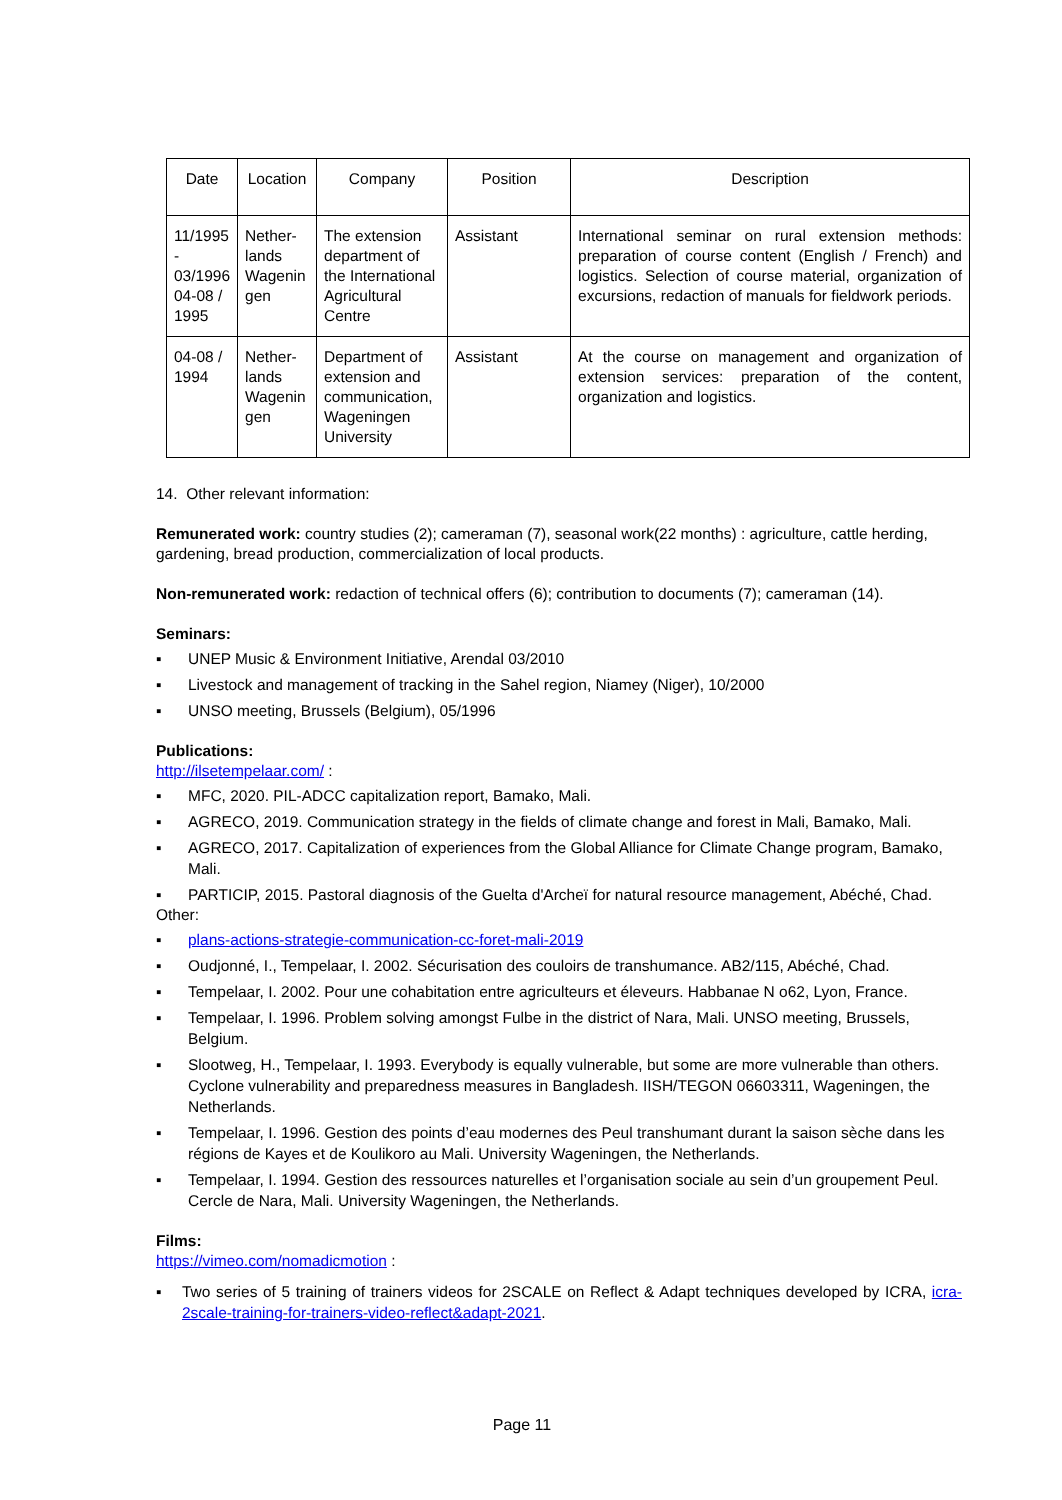| Date | Location | Company | Position | Description |
| --- | --- | --- | --- | --- |
| 11/1995 - 03/1996 04-08 / 1995 | Nether- lands Wagenin gen | The extension department of the International Agricultural Centre | Assistant | International seminar on rural extension methods: preparation of course content (English / French) and logistics. Selection of course material, organization of excursions, redaction of manuals for fieldwork periods. |
| 04-08 / 1994 | Nether- lands Wagenin gen | Department of extension and communication, Wageningen University | Assistant | At the course on management and organization of extension services: preparation of the content, organization and logistics. |
14. Other relevant information:
Remunerated work: country studies (2); cameraman (7), seasonal work(22 months) : agriculture, cattle herding, gardening, bread production, commercialization of local products.
Non-remunerated work: redaction of technical offers (6); contribution to documents (7); cameraman (14).
Seminars:
▪ UNEP Music & Environment Initiative, Arendal 03/2010
▪ Livestock and management of tracking in the Sahel region, Niamey (Niger), 10/2000
▪ UNSO meeting, Brussels (Belgium), 05/1996
Publications:
http://ilsetempelaar.com/ :
▪ MFC, 2020. PIL-ADCC capitalization report, Bamako, Mali.
▪ AGRECO, 2019. Communication strategy in the fields of climate change and forest in Mali, Bamako, Mali.
▪ AGRECO, 2017. Capitalization of experiences from the Global Alliance for Climate Change program, Bamako, Mali.
▪ PARTICIP, 2015. Pastoral diagnosis of the Guelta d'Archeï for natural resource management, Abéché, Chad.
Other:
▪ plans-actions-strategie-communication-cc-foret-mali-2019
▪ Oudjonné, I., Tempelaar, I. 2002. Sécurisation des couloirs de transhumance. AB2/115, Abéché, Chad.
▪ Tempelaar, I. 2002. Pour une cohabitation entre agriculteurs et éleveurs. Habbanae N o62, Lyon, France.
▪ Tempelaar, I. 1996. Problem solving amongst Fulbe in the district of Nara, Mali. UNSO meeting, Brussels, Belgium.
▪ Slootweg, H., Tempelaar, I. 1993. Everybody is equally vulnerable, but some are more vulnerable than others. Cyclone vulnerability and preparedness measures in Bangladesh. IISH/TEGON 06603311, Wageningen, the Netherlands.
▪ Tempelaar, I. 1996. Gestion des points d’eau modernes des Peul transhumant durant la saison sèche dans les régions de Kayes et de Koulikoro au Mali. University Wageningen, the Netherlands.
▪ Tempelaar, I. 1994. Gestion des ressources naturelles et l’organisation sociale au sein d’un groupement Peul. Cercle de Nara, Mali. University Wageningen, the Netherlands.
Films:
https://vimeo.com/nomadicmotion :
▪ Two series of 5 training of trainers videos for 2SCALE on Reflect & Adapt techniques developed by ICRA, icra-2scale-training-for-trainers-video-reflect&adapt-2021.
Page 11